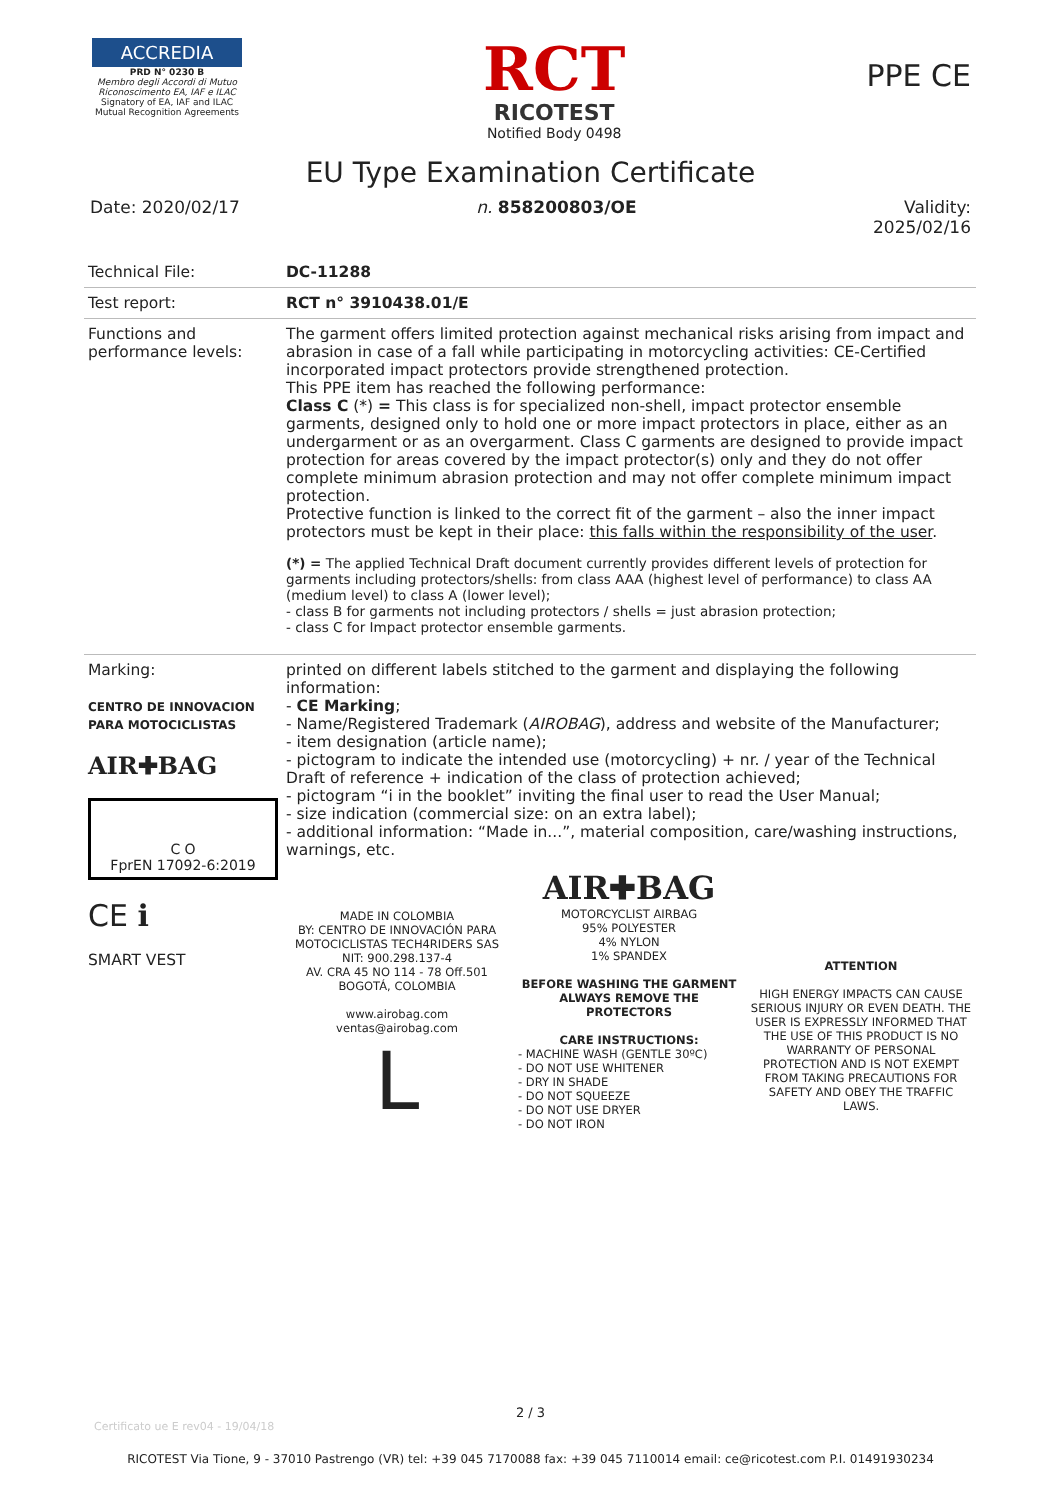ACCREDIA
PRD N° 0230 B
Membro degli Accordi di Mutuo Riconoscimento EA, IAF e ILAC
Signatory of EA, IAF and ILAC Mutual Recognition Agreements
RCT
RICOTEST
Notified Body 0498
PPE CE
EU Type Examination Certificate
Date: 2020/02/17 n. 858200803/OE Validity:
2025/02/16
| Technical File: | DC-11288 |
| Test report: | RCT n° 3910438.01/E |
| Functions and performance levels: | The garment offers limited protection against mechanical risks arising from impact and abrasion in case of a fall while participating in motorcycling activities: CE-Certified incorporated impact protectors provide strengthened protection. This PPE item has reached the following performance: Class C (*) = This class is for specialized non-shell, impact protector ensemble garments, designed only to hold one or more impact protectors in place, either as an undergarment or as an overgarment. Class C garments are designed to provide impact protection for areas covered by the impact protector(s) only and they do not offer complete minimum abrasion protection and may not offer complete minimum impact protection. Protective function is linked to the correct fit of the garment – also the inner impact protectors must be kept in their place: this falls within the responsibility of the user . (*) = The applied Technical Draft document currently provides different levels of protection for garments including protectors/shells: from class AAA (highest level of performance) to class AA (medium level) to class A (lower level); - class B for garments not including protectors / shells = just abrasion protection; - class C for Impact protector ensemble garments. |
| Marking: CENTRO DE INNOVACION PARA MOTOCICLISTAS AIR✚BAG C O FprEN 17092-6:2019 CE ℹ SMART VEST | printed on different labels stitched to the garment and displaying the following information: - CE Marking ; - Name/Registered Trademark ( AIROBAG ), address and website of the Manufacturer; - item designation (article name); - pictogram to indicate the intended use (motorcycling) + nr. / year of the Technical Draft of reference + indication of the class of protection achieved; - pictogram “i in the booklet” inviting the final user to read the User Manual; - size indication (commercial size: on an extra label); - additional information: “Made in...”, material composition, care/washing instructions, warnings, etc. MADE IN COLOMBIA BY: CENTRO DE INNOVACIÓN PARA MOTOCICLISTAS TECH4RIDERS SAS NIT: 900.298.137-4 AV. CRA 45 NO 114 - 78 Off.501 BOGOTÁ, COLOMBIA www.airobag.com ventas@airobag.com L AIR✚BAG MOTORCYCLIST AIRBAG 95% POLYESTER 4% NYLON 1% SPANDEX BEFORE WASHING THE GARMENT ALWAYS REMOVE THE PROTECTORS CARE INSTRUCTIONS: - MACHINE WASH (GENTLE 30ºC) - DO NOT USE WHITENER - DRY IN SHADE - DO NOT SQUEEZE - DO NOT USE DRYER - DO NOT IRON ATTENTION HIGH ENERGY IMPACTS CAN CAUSE SERIOUS INJURY OR EVEN DEATH. THE USER IS EXPRESSLY INFORMED THAT THE USE OF THIS PRODUCT IS NO WARRANTY OF PERSONAL PROTECTION AND IS NOT EXEMPT FROM TAKING PRECAUTIONS FOR SAFETY AND OBEY THE TRAFFIC LAWS. |
Certificato ue E rev04 - 19/04/18
2 / 3
RICOTEST Via Tione, 9 - 37010 Pastrengo (VR) tel: +39 045 7170088 fax: +39 045 7110014 email: ce@ricotest.com P.I. 01491930234